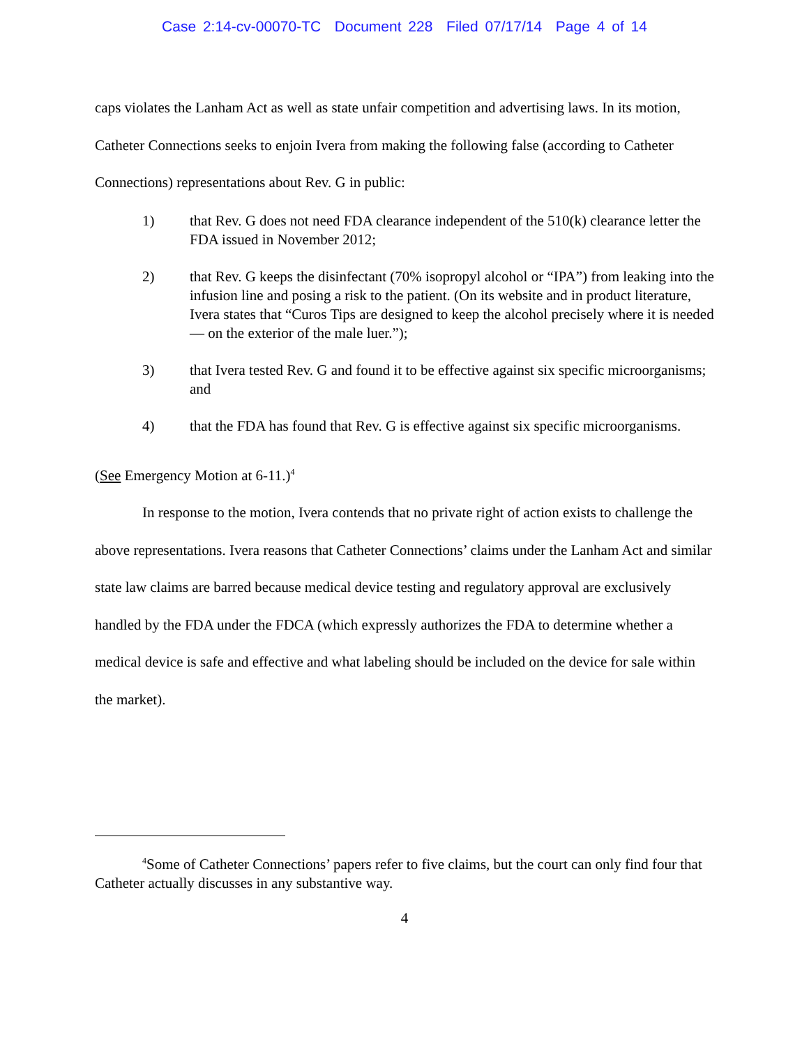Case 2:14-cv-00070-TC Document 228 Filed 07/17/14 Page 4 of 14
caps violates the Lanham Act as well as state unfair competition and advertising laws. In its motion, Catheter Connections seeks to enjoin Ivera from making the following false (according to Catheter Connections) representations about Rev. G in public:
1) that Rev. G does not need FDA clearance independent of the 510(k) clearance letter the FDA issued in November 2012;
2) that Rev. G keeps the disinfectant (70% isopropyl alcohol or “IPA”) from leaking into the infusion line and posing a risk to the patient. (On its website and in product literature, Ivera states that “Curos Tips are designed to keep the alcohol precisely where it is needed — on the exterior of the male luer.”);
3) that Ivera tested Rev. G and found it to be effective against six specific microorganisms; and
4) that the FDA has found that Rev. G is effective against six specific microorganisms.
(See Emergency Motion at 6-11.)<sup>4</sup>
In response to the motion, Ivera contends that no private right of action exists to challenge the above representations. Ivera reasons that Catheter Connections’ claims under the Lanham Act and similar state law claims are barred because medical device testing and regulatory approval are exclusively handled by the FDA under the FDCA (which expressly authorizes the FDA to determine whether a medical device is safe and effective and what labeling should be included on the device for sale within the market).
<sup>4</sup> Some of Catheter Connections’ papers refer to five claims, but the court can only find four that Catheter actually discusses in any substantive way.
4